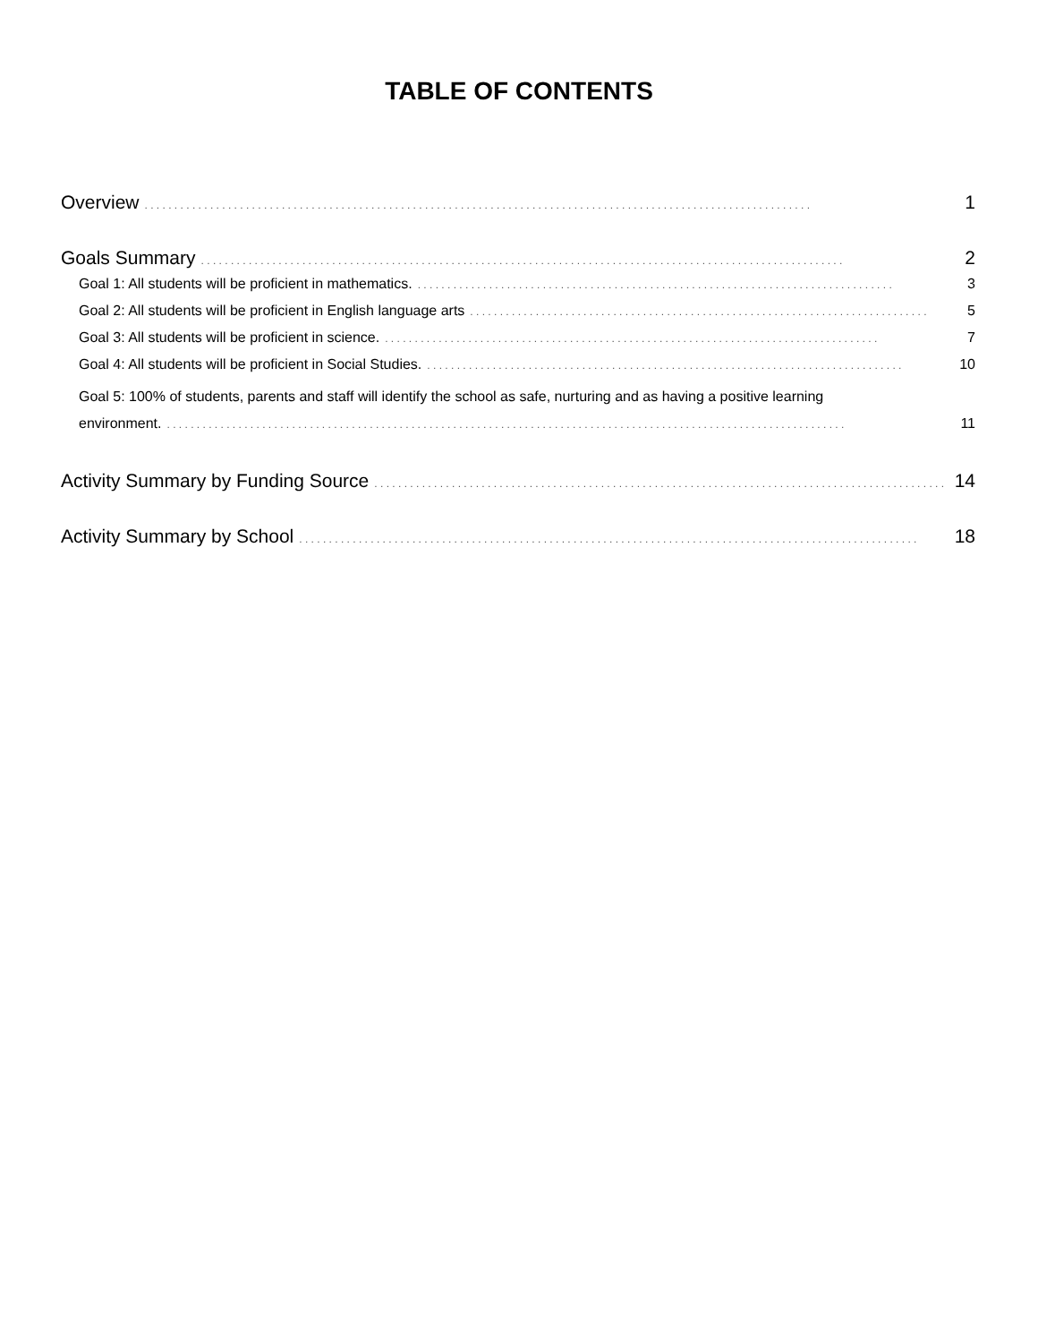TABLE OF CONTENTS
Overview. . . . . . . . . . . . . . . . . . . . . . . . . . . . . . . . . . . . . . . . . . . . . . . . . . . . . . . . . . . . . . . . . . . . . . . . . . . . . . . . . . . . . . . . . . . . . . . . . . . . . . . . . . . . . . . . 1
Goals Summary. . . . . . . . . . . . . . . . . . . . . . . . . . . . . . . . . . . . . . . . . . . . . . . . . . . . . . . . . . . . . . . . . . . . . . . . . . . . . . . . . . . . . . . . . . . . . . . . . . . . . . . . . . . . 2
Goal 1: All students will be proficient in mathematics.. . . . . . . . . . . . . . . . . . . . . . . . . . . . . . . . . . . . . . . . . . . . . . . . . . . . . . . . . . . . . . . . . . . . . . . . . . . . . . . . 3
Goal 2: All students will be proficient in English language arts. . . . . . . . . . . . . . . . . . . . . . . . . . . . . . . . . . . . . . . . . . . . . . . . . . . . . . . . . . . . . . . . . . . . . . . . . . . . . 5
Goal 3: All students will be proficient in science.. . . . . . . . . . . . . . . . . . . . . . . . . . . . . . . . . . . . . . . . . . . . . . . . . . . . . . . . . . . . . . . . . . . . . . . . . . . . . . . . . . . 7
Goal 4: All students will be proficient in Social Studies.. . . . . . . . . . . . . . . . . . . . . . . . . . . . . . . . . . . . . . . . . . . . . . . . . . . . . . . . . . . . . . . . . . . . . . . . . . . . . . . . 10
Goal 5: 100% of students, parents and staff will identify the school as safe, nurturing and as having a positive learning
environment.. . . . . . . . . . . . . . . . . . . . . . . . . . . . . . . . . . . . . . . . . . . . . . . . . . . . . . . . . . . . . . . . . . . . . . . . . . . . . . . . . . . . . . . . . . . . . . . . . . . . . . . . . . . . . . . . . . 11
Activity Summary by Funding Source. . . . . . . . . . . . . . . . . . . . . . . . . . . . . . . . . . . . . . . . . . . . . . . . . . . . . . . . . . . . . . . . . . . . . . . . . . . . . . . . . . . . . . . . . . . . . . . . 14
Activity Summary by School. . . . . . . . . . . . . . . . . . . . . . . . . . . . . . . . . . . . . . . . . . . . . . . . . . . . . . . . . . . . . . . . . . . . . . . . . . . . . . . . . . . . . . . . . . . . . . . . . . . . . . . . 18